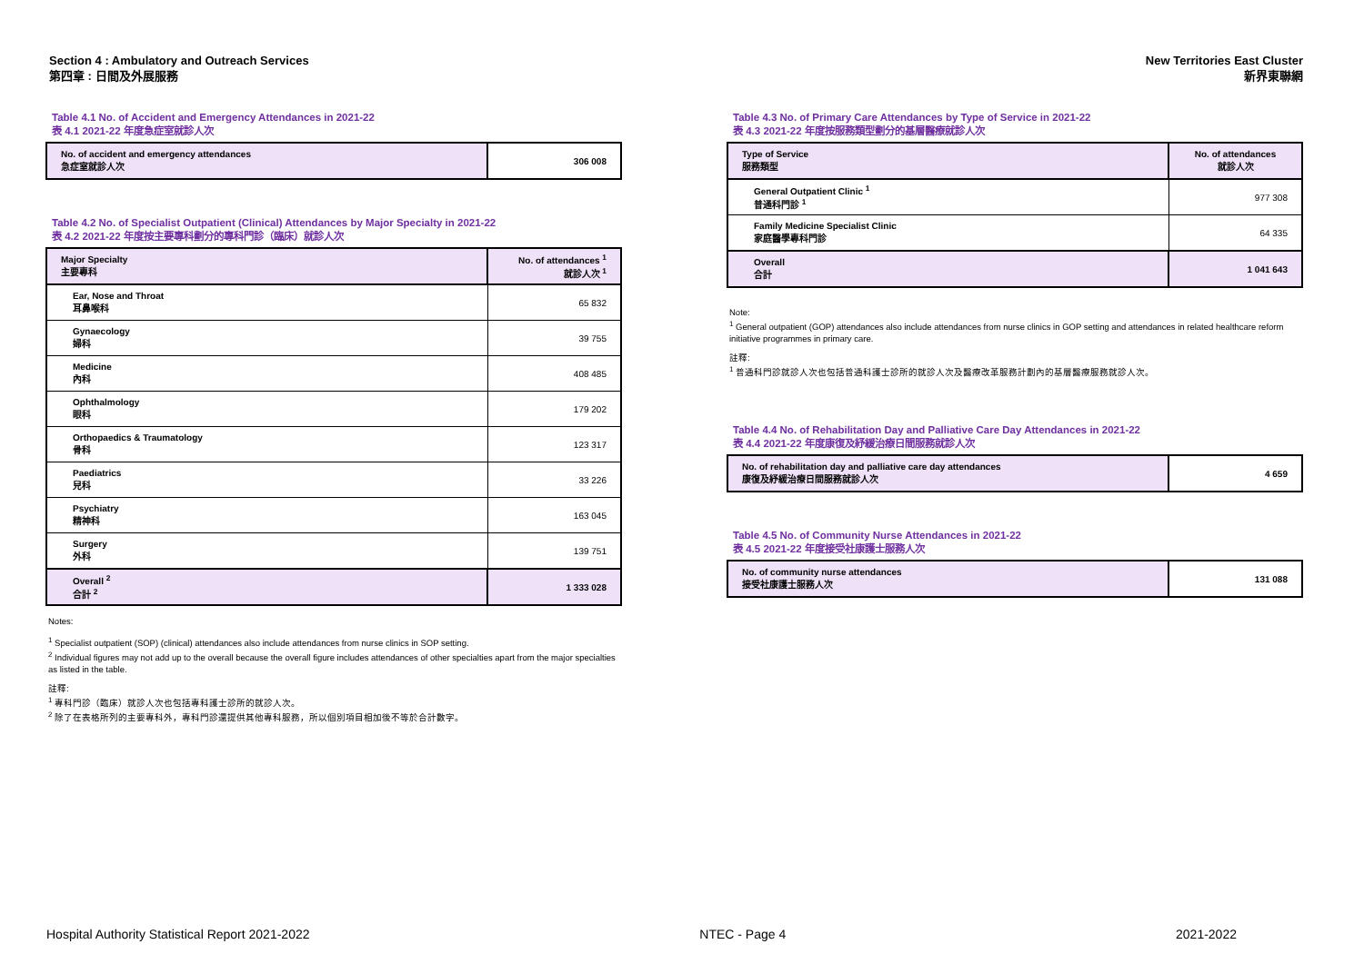Section 4 : Ambulatory and Outreach Services
第四章 : 日間及外展服務
New Territories East Cluster
新界東聯網
Table 4.1 No. of Accident and Emergency Attendances in 2021-22
表 4.1 2021-22 年度急症室就診人次
| No. of accident and emergency attendances 急症室就診人次 | 306 008 |
| --- | --- |
Table 4.2 No. of Specialist Outpatient (Clinical) Attendances by Major Specialty in 2021-22
表 4.2 2021-22 年度按主要專科劃分的專科門診（臨床）就診人次
| Major Specialty 主要專科 | No. of attendances <sup>1</sup> 就診人次 <sup>1</sup> |
| --- | --- |
| Ear, Nose and Throat 耳鼻喉科 | 65 832 |
| Gynaecology 婦科 | 39 755 |
| Medicine 內科 | 408 485 |
| Ophthalmology 眼科 | 179 202 |
| Orthopaedics & Traumatology 骨科 | 123 317 |
| Paediatrics 兒科 | 33 226 |
| Psychiatry 精神科 | 163 045 |
| Surgery 外科 | 139 751 |
| Overall <sup>2</sup> 合計 <sup>2</sup> | 1 333 028 |
Notes:
<sup>1</sup> Specialist outpatient (SOP) (clinical) attendances also include attendances from nurse clinics in SOP setting.
<sup>2</sup> Individual figures may not add up to the overall because the overall figure includes attendances of other specialties apart from the major specialties as listed in the table.
註釋:
<sup>1</sup> 專科門診（臨床）就診人次也包括專科護士診所的就診人次。
<sup>2</sup> 除了在表格所列的主要專科外，專科門診還提供其他專科服務，所以個別項目相加後不等於合計數字。
Table 4.3 No. of Primary Care Attendances by Type of Service in 2021-22
表 4.3 2021-22 年度按服務類型劃分的基層醫療就診人次
| Type of Service 服務類型 | No. of attendances 就診人次 |
| --- | --- |
| General Outpatient Clinic <sup>1</sup> 普通科門診 <sup>1</sup> | 977 308 |
| Family Medicine Specialist Clinic 家庭醫學專科門診 | 64 335 |
| Overall 合計 | 1 041 643 |
Note:
<sup>1</sup> General outpatient (GOP) attendances also include attendances from nurse clinics in GOP setting and attendances in related healthcare reform initiative programmes in primary care.
註釋:
<sup>1</sup> 普通科門診就診人次也包括普通科護士診所的就診人次及醫療改革服務計劃內的基層醫療服務就診人次。
Table 4.4 No. of Rehabilitation Day and Palliative Care Day Attendances in 2021-22
表 4.4 2021-22 年度康復及紓緩治療日間服務就診人次
| No. of rehabilitation day and palliative care day attendances 康復及紓緩治療日間服務就診人次 | 4 659 |
| --- | --- |
Table 4.5 No. of Community Nurse Attendances in 2021-22
表 4.5 2021-22 年度接受社康護士服務人次
| No. of community nurse attendances 接受社康護士服務人次 | 131 088 |
| --- | --- |
Hospital Authority Statistical Report 2021-2022 NTEC - Page 4 2021-2022